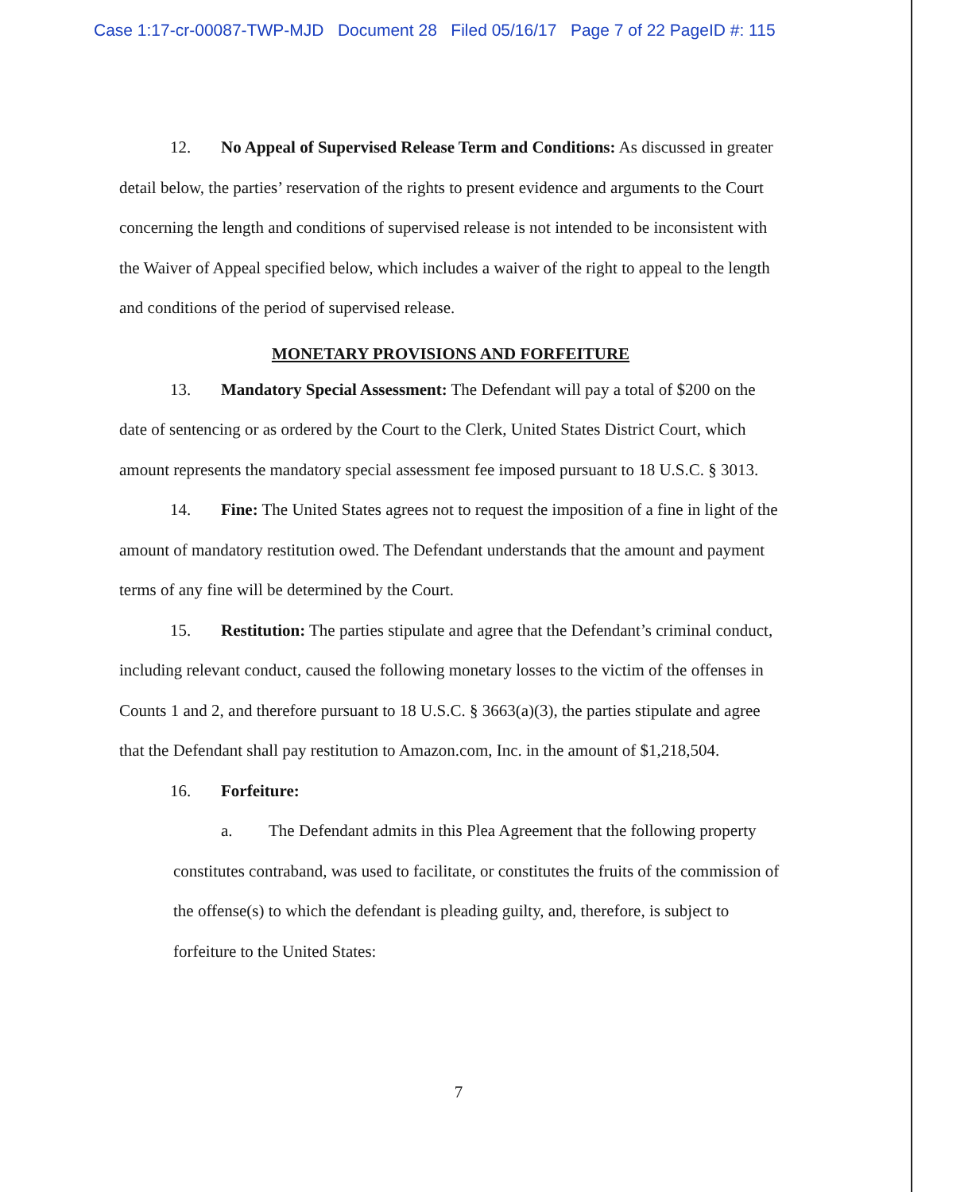Case 1:17-cr-00087-TWP-MJD Document 28 Filed 05/16/17 Page 7 of 22 PageID #: 115
12. No Appeal of Supervised Release Term and Conditions: As discussed in greater detail below, the parties’ reservation of the rights to present evidence and arguments to the Court concerning the length and conditions of supervised release is not intended to be inconsistent with the Waiver of Appeal specified below, which includes a waiver of the right to appeal to the length and conditions of the period of supervised release.
MONETARY PROVISIONS AND FORFEITURE
13. Mandatory Special Assessment: The Defendant will pay a total of $200 on the date of sentencing or as ordered by the Court to the Clerk, United States District Court, which amount represents the mandatory special assessment fee imposed pursuant to 18 U.S.C. § 3013.
14. Fine: The United States agrees not to request the imposition of a fine in light of the amount of mandatory restitution owed. The Defendant understands that the amount and payment terms of any fine will be determined by the Court.
15. Restitution: The parties stipulate and agree that the Defendant’s criminal conduct, including relevant conduct, caused the following monetary losses to the victim of the offenses in Counts 1 and 2, and therefore pursuant to 18 U.S.C. § 3663(a)(3), the parties stipulate and agree that the Defendant shall pay restitution to Amazon.com, Inc. in the amount of $1,218,504.
16. Forfeiture:
a. The Defendant admits in this Plea Agreement that the following property constitutes contraband, was used to facilitate, or constitutes the fruits of the commission of the offense(s) to which the defendant is pleading guilty, and, therefore, is subject to forfeiture to the United States:
7